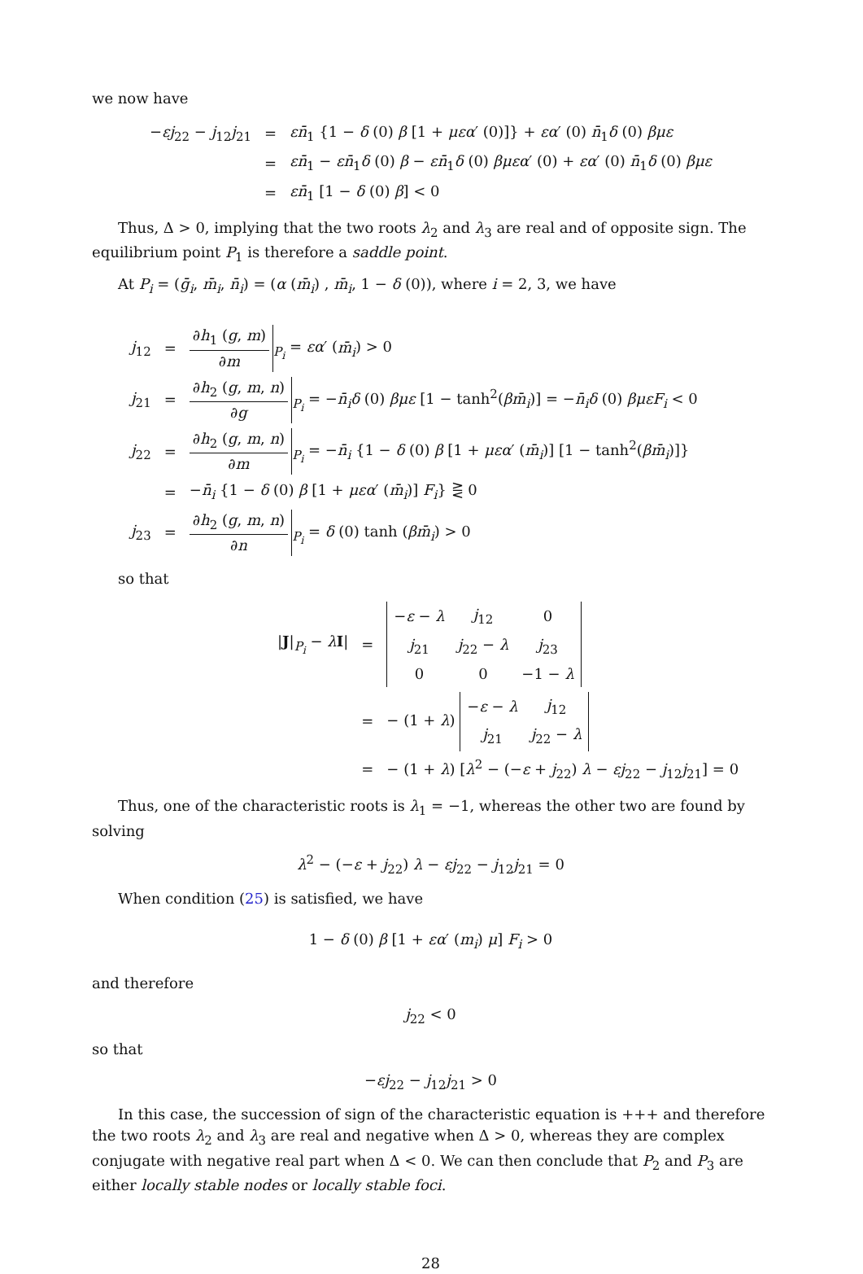we now have
| − εj<sub>22</sub> − j<sub>12</sub> j<sub>21</sub> | = | ε n̄<sub>1</sub> {1 − δ (0) β [1 + μεα ′ (0)]} + εα ′ (0) n̄<sub>1</sub> δ (0) βμε |
| | = | εn̄<sub>1</sub> − εn̄<sub>1</sub> δ (0) β − εn̄<sub>1</sub> δ (0) βμεα ′ (0) + εα ′ (0) n̄<sub>1</sub> δ (0) βμε |
| | = | εn̄<sub>1</sub> [1 − δ (0) β ] < 0 |
Thus, Δ > 0, implying that the two roots λ<sub>2</sub> and λ<sub>3</sub> are real and of opposite sign. The equilibrium point P<sub>1</sub> is therefore a saddle point.
At P<sub>i</sub> = (ḡ<sub>i</sub>, m̄<sub>i</sub>, n̄<sub>i</sub>) = (α (m̄<sub>i</sub>) , m̄<sub>i</sub>, 1 − δ (0)), where i = 2, 3, we have
| j<sub>12</sub> | = | ∂ h<sub>1</sub> ( g , m ) ∂ m<sub>P<sub>i</sub></sub> = εα ′ ( m̄<sub>i</sub> ) > 0 |
| j<sub>21</sub> | = | ∂ h<sub>2</sub> ( g , m , n ) ∂ g<sub>P<sub>i</sub></sub> = − n̄<sub>i</sub>δ (0) βμε [1 − tanh<sup>2</sup>( βm̄<sub>i</sub> )] = − n̄<sub>i</sub>δ (0) βμεF<sub>i</sub> < 0 |
| j<sub>22</sub> | = | ∂ h<sub>2</sub> ( g , m , n ) ∂ m<sub>P<sub>i</sub></sub> = − n̄<sub>i</sub> {1 − δ (0) β [1 + μεα ′ ( m̄<sub>i</sub> )] [1 − tanh<sup>2</sup>( βm̄<sub>i</sub> )]} |
| | = | − n̄<sub>i</sub> {1 − δ (0) β [1 + μεα ′ ( m̄<sub>i</sub> )] F<sub>i</sub> } ⋛ 0 |
| j<sub>23</sub> | = | ∂ h<sub>2</sub> ( g , m , n ) ∂ n<sub>P<sub>i</sub></sub> = δ (0) tanh ( βm̄<sub>i</sub> ) > 0 |
so that
| / J /<sub>P<sub>i</sub></sub> − λ I / | = | / − ε − λ / j<sub>12</sub> / 0 / / j<sub>21</sub> / j<sub>22</sub> − λ / j<sub>23</sub> / / 0 / 0 / −1 − λ / |
| | = | − (1 + λ ) / − ε − λ / j<sub>12</sub> / / j<sub>21</sub> / j<sub>22</sub> − λ / |
| | = | − (1 + λ ) [ λ<sup>2</sup> − (− ε + j<sub>22</sub>) λ − εj<sub>22</sub> − j<sub>12</sub> j<sub>21</sub>] = 0 |
Thus, one of the characteristic roots is λ<sub>1</sub> = −1, whereas the other two are found by solving
λ<sup>2</sup> − (−ε + j<sub>22</sub>) λ − εj<sub>22</sub> − j<sub>12</sub>j<sub>21</sub> = 0
When condition (25) is satisfied, we have
1 − δ (0) β [1 + εα′ (m<sub>i</sub>) μ] F<sub>i</sub> > 0
and therefore
j<sub>22</sub> < 0
so that
−εj<sub>22</sub> − j<sub>12</sub>j<sub>21</sub> > 0
In this case, the succession of sign of the characteristic equation is +++ and therefore the two roots λ<sub>2</sub> and λ<sub>3</sub> are real and negative when Δ > 0, whereas they are complex conjugate with negative real part when Δ < 0. We can then conclude that P<sub>2</sub> and P<sub>3</sub> are either locally stable nodes or locally stable foci.
28